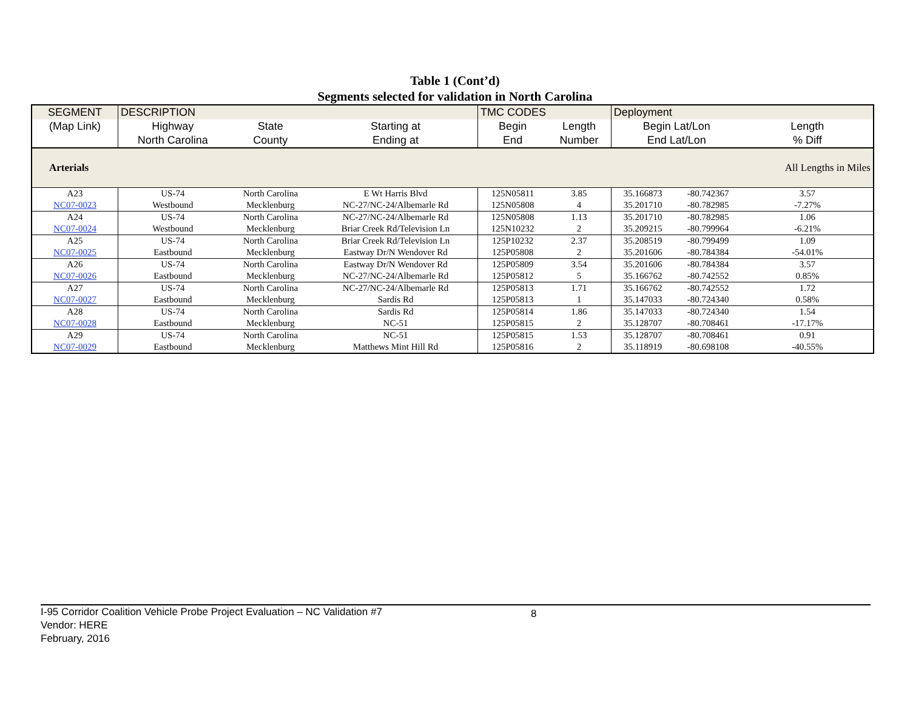Table 1 (Cont’d)
Segments selected for validation in North Carolina
| SEGMENT | DESCRIPTION | | | TMC CODES | | Deployment | | |
| --- | --- | --- | --- | --- | --- | --- | --- | --- |
| (Map Link) | Highway | State | Starting at | Begin | Length | Begin Lat/Lon | | Length |
| | North Carolina | County | Ending at | End | Number | End Lat/Lon | | % Diff |
| Arterials | | | | | | | | All Lengths in Miles |
| A23 | US-74 | North Carolina | E Wt Harris Blvd | 125N05811 | 3.85 | 35.166873 | -80.742367 | 3.57 |
| NC07-0023 | Westbound | Mecklenburg | NC-27/NC-24/Albemarle Rd | 125N05808 | 4 | 35.201710 | -80.782985 | -7.27% |
| A24 | US-74 | North Carolina | NC-27/NC-24/Albemarle Rd | 125N05808 | 1.13 | 35.201710 | -80.782985 | 1.06 |
| NC07-0024 | Westbound | Mecklenburg | Briar Creek Rd/Television Ln | 125N10232 | 2 | 35.209215 | -80.799964 | -6.21% |
| A25 | US-74 | North Carolina | Briar Creek Rd/Television Ln | 125P10232 | 2.37 | 35.208519 | -80.799499 | 1.09 |
| NC07-0025 | Eastbound | Mecklenburg | Eastway Dr/N Wendover Rd | 125P05808 | 2 | 35.201606 | -80.784384 | -54.01% |
| A26 | US-74 | North Carolina | Eastway Dr/N Wendover Rd | 125P05809 | 3.54 | 35.201606 | -80.784384 | 3.57 |
| NC07-0026 | Eastbound | Mecklenburg | NC-27/NC-24/Albemarle Rd | 125P05812 | 5 | 35.166762 | -80.742552 | 0.85% |
| A27 | US-74 | North Carolina | NC-27/NC-24/Albemarle Rd | 125P05813 | 1.71 | 35.166762 | -80.742552 | 1.72 |
| NC07-0027 | Eastbound | Mecklenburg | Sardis Rd | 125P05813 | 1 | 35.147033 | -80.724340 | 0.58% |
| A28 | US-74 | North Carolina | Sardis Rd | 125P05814 | 1.86 | 35.147033 | -80.724340 | 1.54 |
| NC07-0028 | Eastbound | Mecklenburg | NC-51 | 125P05815 | 2 | 35.128707 | -80.708461 | -17.17% |
| A29 | US-74 | North Carolina | NC-51 | 125P05815 | 1.53 | 35.128707 | -80.708461 | 0.91 |
| NC07-0029 | Eastbound | Mecklenburg | Matthews Mint Hill Rd | 125P05816 | 2 | 35.118919 | -80.698108 | -40.55% |
8 I-95 Corridor Coalition Vehicle Probe Project Evaluation – NC Validation #7
Vendor: HERE
February, 2016